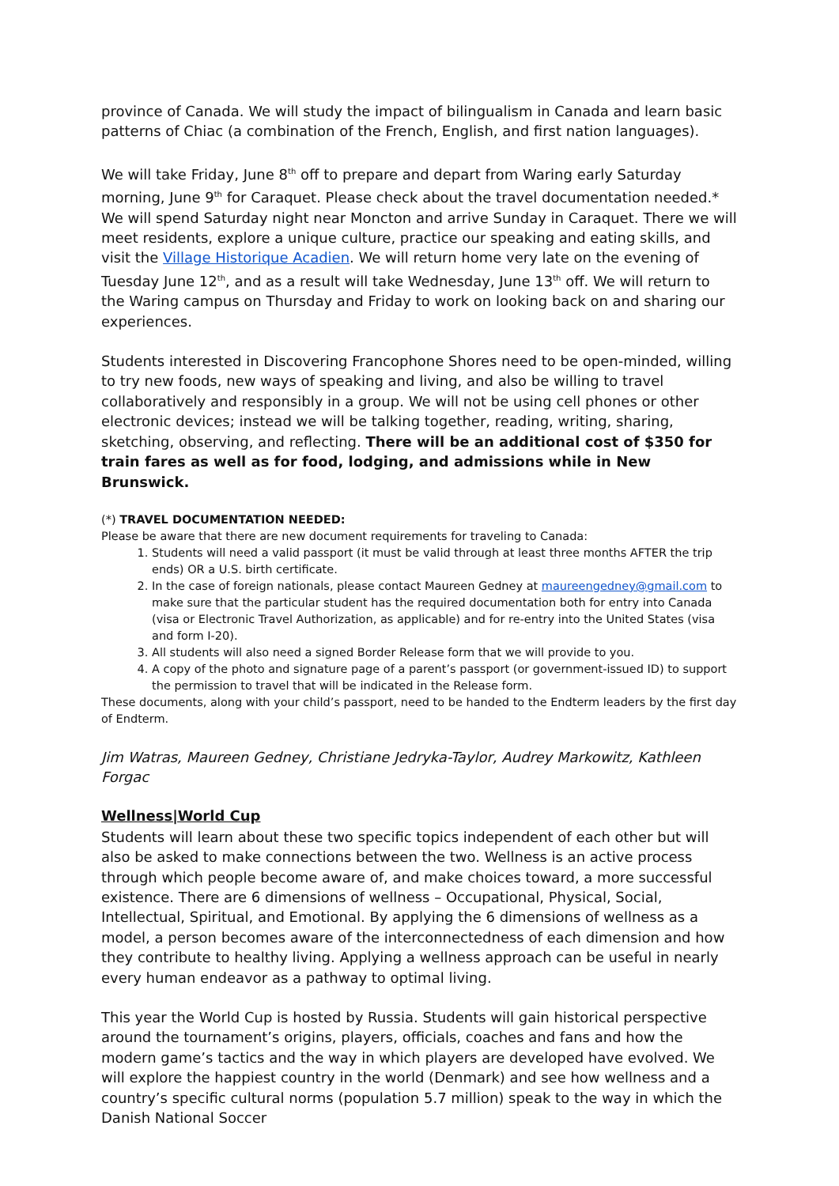province of Canada. We will study the impact of bilingualism in Canada and learn basic patterns of Chiac (a combination of the French, English, and first nation languages).
We will take Friday, June 8<sup>th</sup> off to prepare and depart from Waring early Saturday morning, June 9<sup>th</sup> for Caraquet. Please check about the travel documentation needed.* We will spend Saturday night near Moncton and arrive Sunday in Caraquet. There we will meet residents, explore a unique culture, practice our speaking and eating skills, and visit the Village Historique Acadien. We will return home very late on the evening of Tuesday June 12<sup>th</sup>, and as a result will take Wednesday, June 13<sup>th</sup> off. We will return to the Waring campus on Thursday and Friday to work on looking back on and sharing our experiences.
Students interested in Discovering Francophone Shores need to be open-minded, willing to try new foods, new ways of speaking and living, and also be willing to travel collaboratively and responsibly in a group. We will not be using cell phones or other electronic devices; instead we will be talking together, reading, writing, sharing, sketching, observing, and reflecting. There will be an additional cost of $350 for train fares as well as for food, lodging, and admissions while in New Brunswick.
(*) TRAVEL DOCUMENTATION NEEDED:
Please be aware that there are new document requirements for traveling to Canada:
1. Students will need a valid passport (it must be valid through at least three months AFTER the trip ends) OR a U.S. birth certificate.
2. In the case of foreign nationals, please contact Maureen Gedney at maureengedney@gmail.com to make sure that the particular student has the required documentation both for entry into Canada (visa or Electronic Travel Authorization, as applicable) and for re-entry into the United States (visa and form I-20).
3. All students will also need a signed Border Release form that we will provide to you.
4. A copy of the photo and signature page of a parent’s passport (or government-issued ID) to support the permission to travel that will be indicated in the Release form.
These documents, along with your child’s passport, need to be handed to the Endterm leaders by the first day of Endterm.
Jim Watras, Maureen Gedney, Christiane Jedryka-Taylor, Audrey Markowitz, Kathleen Forgac
Wellness|World Cup
Students will learn about these two specific topics independent of each other but will also be asked to make connections between the two. Wellness is an active process through which people become aware of, and make choices toward, a more successful existence. There are 6 dimensions of wellness – Occupational, Physical, Social, Intellectual, Spiritual, and Emotional. By applying the 6 dimensions of wellness as a model, a person becomes aware of the interconnectedness of each dimension and how they contribute to healthy living. Applying a wellness approach can be useful in nearly every human endeavor as a pathway to optimal living.
This year the World Cup is hosted by Russia. Students will gain historical perspective around the tournament’s origins, players, officials, coaches and fans and how the modern game’s tactics and the way in which players are developed have evolved. We will explore the happiest country in the world (Denmark) and see how wellness and a country’s specific cultural norms (population 5.7 million) speak to the way in which the Danish National Soccer